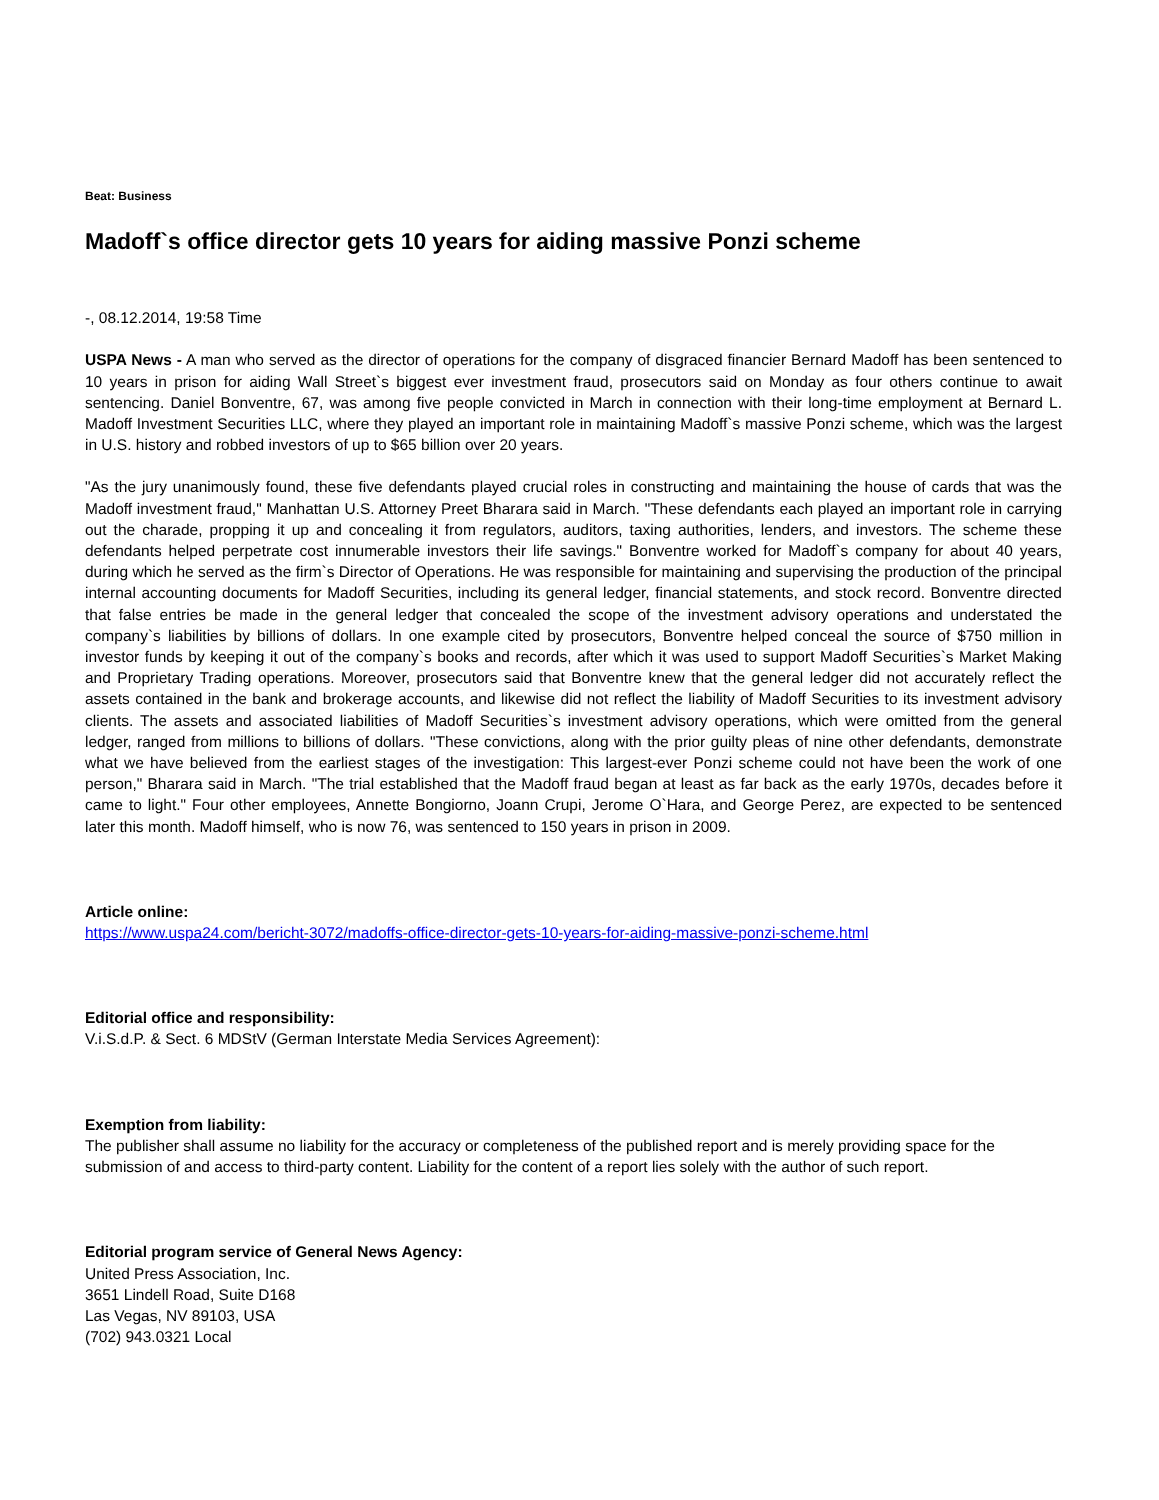Beat: Business
Madoff`s office director gets 10 years for aiding massive Ponzi scheme
-, 08.12.2014, 19:58 Time
USPA News - A man who served as the director of operations for the company of disgraced financier Bernard Madoff has been sentenced to 10 years in prison for aiding Wall Street`s biggest ever investment fraud, prosecutors said on Monday as four others continue to await sentencing. Daniel Bonventre, 67, was among five people convicted in March in connection with their long-time employment at Bernard L. Madoff Investment Securities LLC, where they played an important role in maintaining Madoff`s massive Ponzi scheme, which was the largest in U.S. history and robbed investors of up to $65 billion over 20 years.
"As the jury unanimously found, these five defendants played crucial roles in constructing and maintaining the house of cards that was the Madoff investment fraud," Manhattan U.S. Attorney Preet Bharara said in March. "These defendants each played an important role in carrying out the charade, propping it up and concealing it from regulators, auditors, taxing authorities, lenders, and investors. The scheme these defendants helped perpetrate cost innumerable investors their life savings." Bonventre worked for Madoff`s company for about 40 years, during which he served as the firm`s Director of Operations. He was responsible for maintaining and supervising the production of the principal internal accounting documents for Madoff Securities, including its general ledger, financial statements, and stock record. Bonventre directed that false entries be made in the general ledger that concealed the scope of the investment advisory operations and understated the company`s liabilities by billions of dollars. In one example cited by prosecutors, Bonventre helped conceal the source of $750 million in investor funds by keeping it out of the company`s books and records, after which it was used to support Madoff Securities`s Market Making and Proprietary Trading operations. Moreover, prosecutors said that Bonventre knew that the general ledger did not accurately reflect the assets contained in the bank and brokerage accounts, and likewise did not reflect the liability of Madoff Securities to its investment advisory clients. The assets and associated liabilities of Madoff Securities`s investment advisory operations, which were omitted from the general ledger, ranged from millions to billions of dollars. "These convictions, along with the prior guilty pleas of nine other defendants, demonstrate what we have believed from the earliest stages of the investigation: This largest-ever Ponzi scheme could not have been the work of one person," Bharara said in March. "The trial established that the Madoff fraud began at least as far back as the early 1970s, decades before it came to light." Four other employees, Annette Bongiorno, Joann Crupi, Jerome O`Hara, and George Perez, are expected to be sentenced later this month. Madoff himself, who is now 76, was sentenced to 150 years in prison in 2009.
Article online:
https://www.uspa24.com/bericht-3072/madoffs-office-director-gets-10-years-for-aiding-massive-ponzi-scheme.html
Editorial office and responsibility:
V.i.S.d.P. & Sect. 6 MDStV (German Interstate Media Services Agreement):
Exemption from liability:
The publisher shall assume no liability for the accuracy or completeness of the published report and is merely providing space for the submission of and access to third-party content. Liability for the content of a report lies solely with the author of such report.
Editorial program service of General News Agency:
United Press Association, Inc.
3651 Lindell Road, Suite D168
Las Vegas, NV 89103, USA
(702) 943.0321 Local